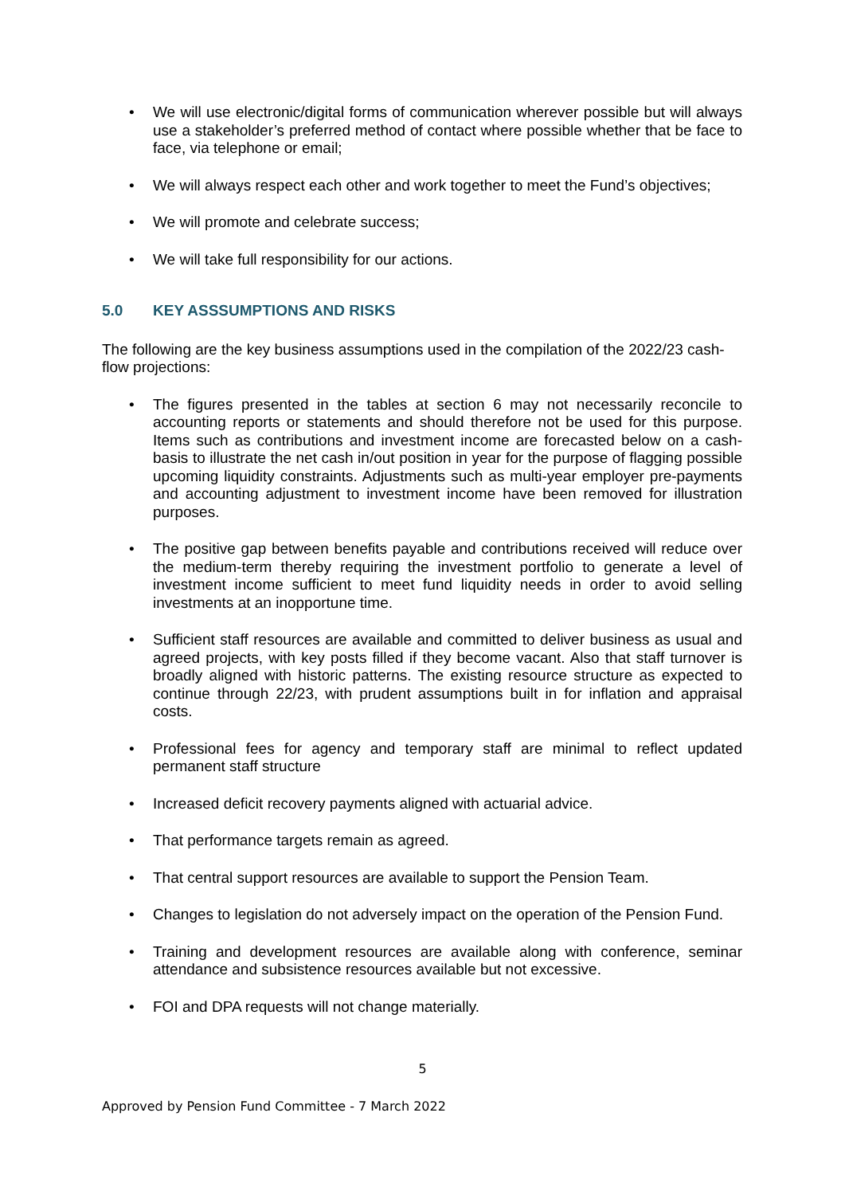• We will use electronic/digital forms of communication wherever possible but will always use a stakeholder’s preferred method of contact where possible whether that be face to face, via telephone or email;
• We will always respect each other and work together to meet the Fund’s objectives;
• We will promote and celebrate success;
• We will take full responsibility for our actions.
5.0 KEY ASSSUMPTIONS AND RISKS
The following are the key business assumptions used in the compilation of the 2022/23 cash-flow projections:
• The figures presented in the tables at section 6 may not necessarily reconcile to accounting reports or statements and should therefore not be used for this purpose. Items such as contributions and investment income are forecasted below on a cash-basis to illustrate the net cash in/out position in year for the purpose of flagging possible upcoming liquidity constraints. Adjustments such as multi-year employer pre-payments and accounting adjustment to investment income have been removed for illustration purposes.
• The positive gap between benefits payable and contributions received will reduce over the medium-term thereby requiring the investment portfolio to generate a level of investment income sufficient to meet fund liquidity needs in order to avoid selling investments at an inopportune time.
• Sufficient staff resources are available and committed to deliver business as usual and agreed projects, with key posts filled if they become vacant. Also that staff turnover is broadly aligned with historic patterns. The existing resource structure as expected to continue through 22/23, with prudent assumptions built in for inflation and appraisal costs.
• Professional fees for agency and temporary staff are minimal to reflect updated permanent staff structure
• Increased deficit recovery payments aligned with actuarial advice.
• That performance targets remain as agreed.
• That central support resources are available to support the Pension Team.
• Changes to legislation do not adversely impact on the operation of the Pension Fund.
• Training and development resources are available along with conference, seminar attendance and subsistence resources available but not excessive.
• FOI and DPA requests will not change materially.
5
Approved by Pension Fund Committee - 7 March 2022